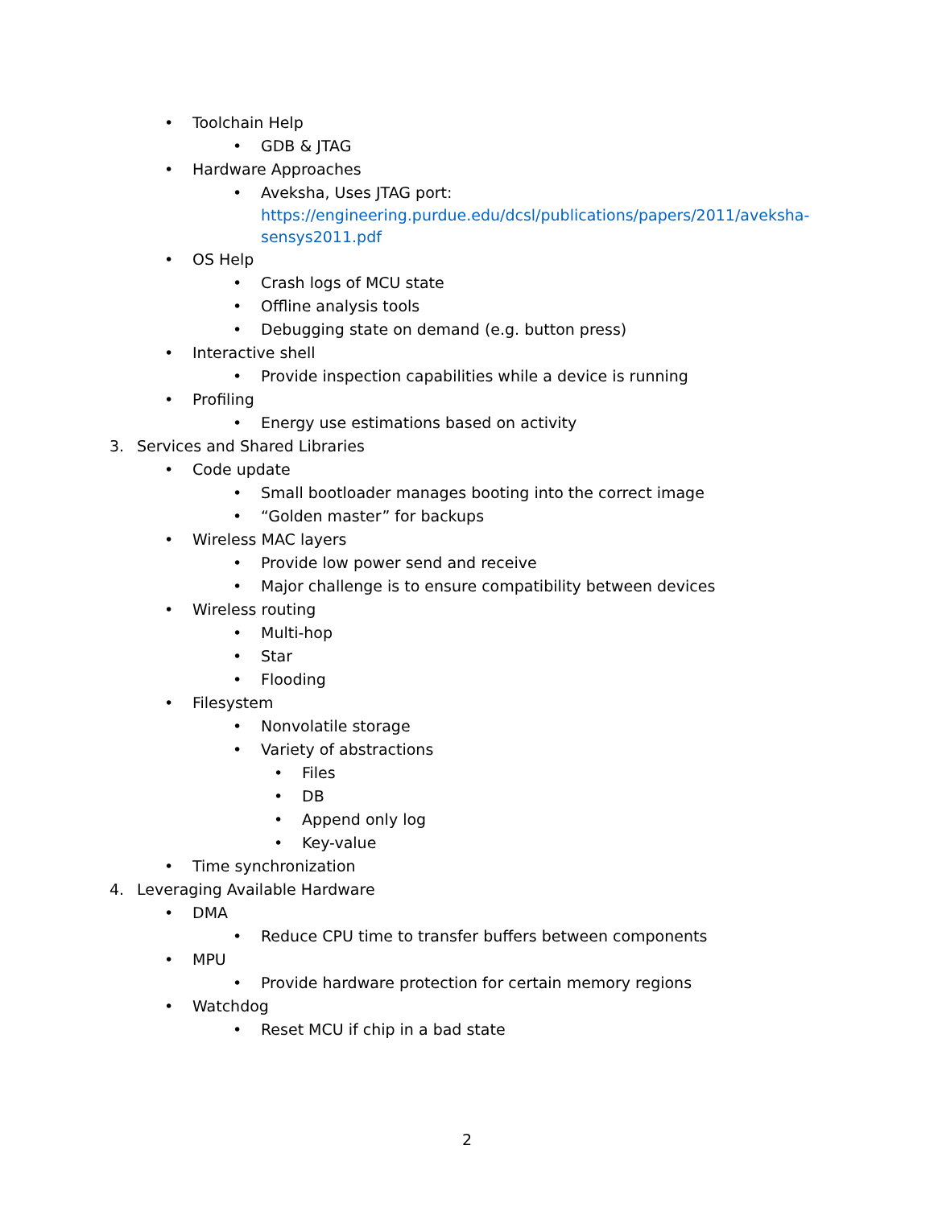• Toolchain Help
• GDB & JTAG
• Hardware Approaches
• Aveksha, Uses JTAG port:
https://engineering.purdue.edu/dcsl/publications/papers/2011/aveksha-sensys2011.pdf
• OS Help
• Crash logs of MCU state
• Offline analysis tools
• Debugging state on demand (e.g. button press)
• Interactive shell
• Provide inspection capabilities while a device is running
• Profiling
• Energy use estimations based on activity
3. Services and Shared Libraries
• Code update
• Small bootloader manages booting into the correct image
• “Golden master” for backups
• Wireless MAC layers
• Provide low power send and receive
• Major challenge is to ensure compatibility between devices
• Wireless routing
• Multi-hop
• Star
• Flooding
• Filesystem
• Nonvolatile storage
• Variety of abstractions
• Files
• DB
• Append only log
• Key-value
• Time synchronization
4. Leveraging Available Hardware
• DMA
• Reduce CPU time to transfer buffers between components
• MPU
• Provide hardware protection for certain memory regions
• Watchdog
• Reset MCU if chip in a bad state
2